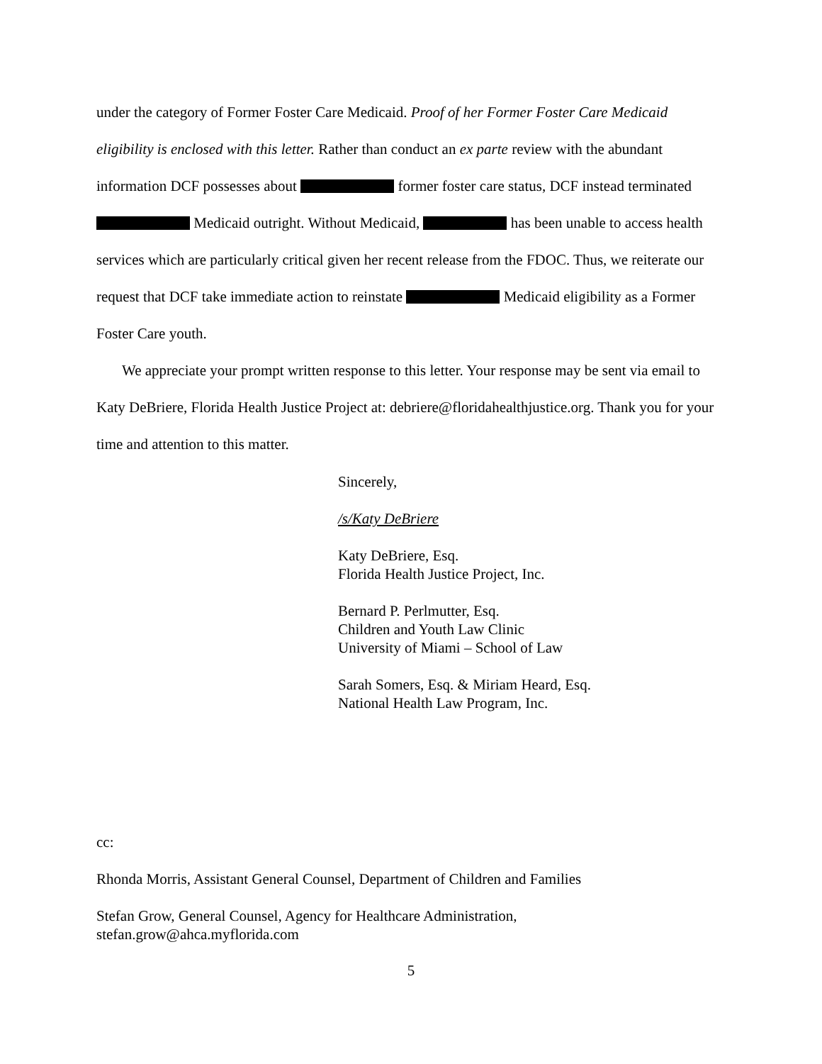under the category of Former Foster Care Medicaid. Proof of her Former Foster Care Medicaid eligibility is enclosed with this letter. Rather than conduct an ex parte review with the abundant information DCF possesses about former foster care status, DCF instead terminated Medicaid outright. Without Medicaid, has been unable to access health services which are particularly critical given her recent release from the FDOC. Thus, we reiterate our request that DCF take immediate action to reinstate Medicaid eligibility as a Former Foster Care youth.
We appreciate your prompt written response to this letter. Your response may be sent via email to Katy DeBriere, Florida Health Justice Project at: debriere@floridahealthjustice.org. Thank you for your time and attention to this matter.
Sincerely,
/s/Katy DeBriere
Katy DeBriere, Esq.
Florida Health Justice Project, Inc.
Bernard P. Perlmutter, Esq.
Children and Youth Law Clinic
University of Miami – School of Law
Sarah Somers, Esq. & Miriam Heard, Esq.
National Health Law Program, Inc.
cc:
Rhonda Morris, Assistant General Counsel, Department of Children and Families
Stefan Grow, General Counsel, Agency for Healthcare Administration,
stefan.grow@ahca.myflorida.com
5